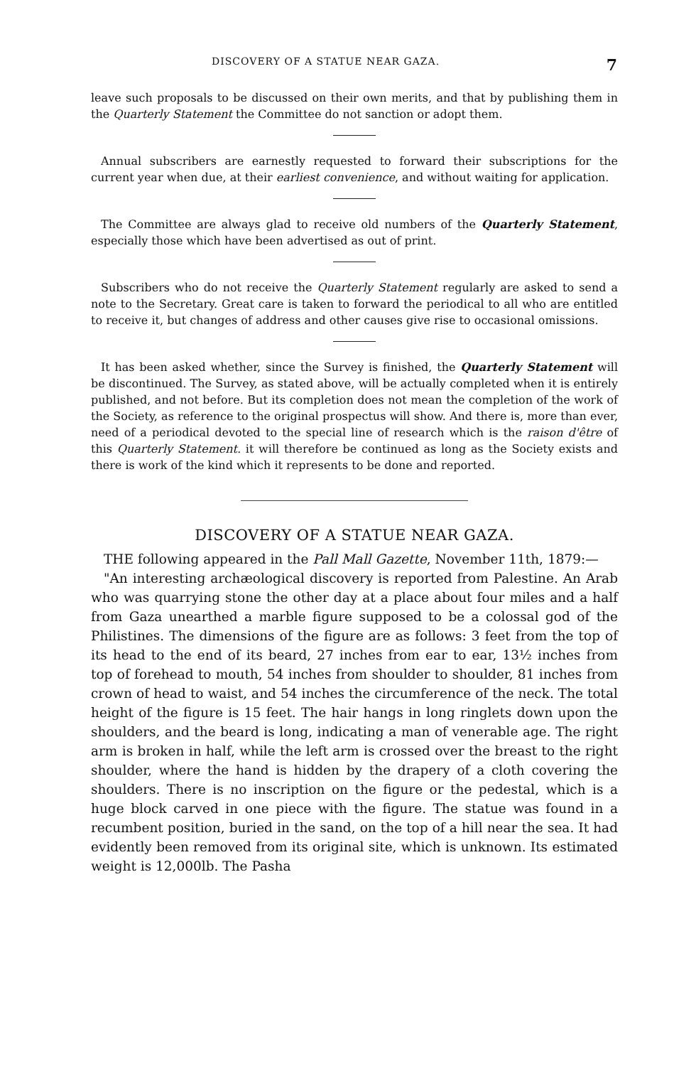DISCOVERY OF A STATUE NEAR GAZA. 7
leave such proposals to be discussed on their own merits, and that by publishing them in the Quarterly Statement the Committee do not sanction or adopt them.
Annual subscribers are earnestly requested to forward their subscriptions for the current year when due, at their earliest convenience, and without waiting for application.
The Committee are always glad to receive old numbers of the Quarterly Statement, especially those which have been advertised as out of print.
Subscribers who do not receive the Quarterly Statement regularly are asked to send a note to the Secretary. Great care is taken to forward the periodical to all who are entitled to receive it, but changes of address and other causes give rise to occasional omissions.
It has been asked whether, since the Survey is finished, the Quarterly Statement will be discontinued. The Survey, as stated above, will be actually completed when it is entirely published, and not before. But its completion does not mean the completion of the work of the Society, as reference to the original prospectus will show. And there is, more than ever, need of a periodical devoted to the special line of research which is the raison d'être of this Quarterly Statement. it will therefore be continued as long as the Society exists and there is work of the kind which it represents to be done and reported.
DISCOVERY OF A STATUE NEAR GAZA.
THE following appeared in the Pall Mall Gazette, November 11th, 1879:—
"An interesting archæological discovery is reported from Palestine. An Arab who was quarrying stone the other day at a place about four miles and a half from Gaza unearthed a marble figure supposed to be a colossal god of the Philistines. The dimensions of the figure are as follows: 3 feet from the top of its head to the end of its beard, 27 inches from ear to ear, 13½ inches from top of forehead to mouth, 54 inches from shoulder to shoulder, 81 inches from crown of head to waist, and 54 inches the circumference of the neck. The total height of the figure is 15 feet. The hair hangs in long ringlets down upon the shoulders, and the beard is long, indicating a man of venerable age. The right arm is broken in half, while the left arm is crossed over the breast to the right shoulder, where the hand is hidden by the drapery of a cloth covering the shoulders. There is no inscription on the figure or the pedestal, which is a huge block carved in one piece with the figure. The statue was found in a recumbent position, buried in the sand, on the top of a hill near the sea. It had evidently been removed from its original site, which is unknown. Its estimated weight is 12,000lb. The Pasha